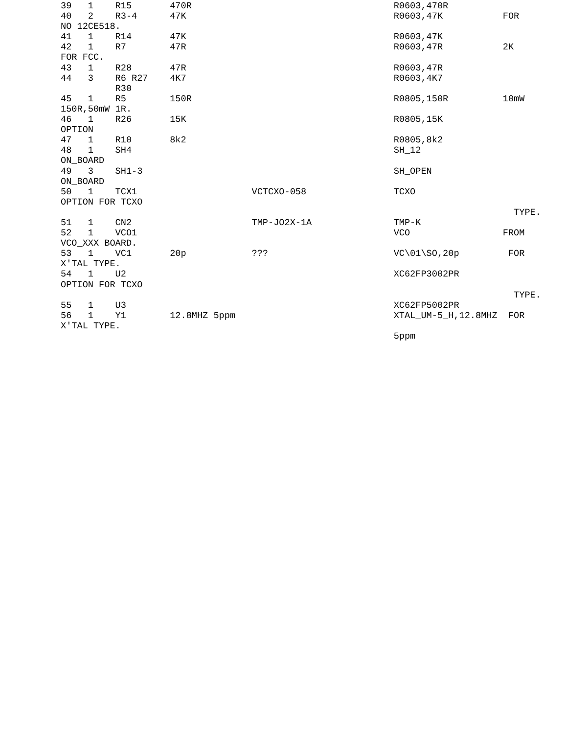39   1    R15       470R                                     R0603,470R
40   2    R3-4      47K                                      R0603,47K           FOR
NO 12CE518.
41   1    R14       47K                                      R0603,47K
42   1    R7        47R                                      R0603,47R           2K
FOR FCC.
43   1    R28       47R                                      R0603,47R
44   3    R6 R27    4K7                                      R0603,4K7
          R30
45   1    R5        150R                                     R0805,150R          10mW
150R,50mW 1R.
46   1    R26       15K                                      R0805,15K
OPTION
47   1    R10       8k2                                      R0805,8k2
48   1    SH4                                                SH_12
ON_BOARD
49   3    SH1-3                                              SH_OPEN
ON_BOARD
50   1    TCX1                     VCTCXO-058                TCXO
OPTION FOR TCXO
                                                                                   TYPE.
51   1    CN2                      TMP-JO2X-1A               TMP-K
52   1    VCO1                                               VCO                 FROM
VCO_XXX BOARD.
53   1    VC1       20p            ???                       VC\01\SO,20p         FOR
X'TAL TYPE.
54   1    U2                                                 XC62FP3002PR
OPTION FOR TCXO
                                                                                   TYPE.
55   1    U3                                                 XC62FP5002PR
56   1    Y1        12.8MHZ 5ppm                             XTAL_UM-5_H,12.8MHZ  FOR
X'TAL TYPE.
                                                             5ppm